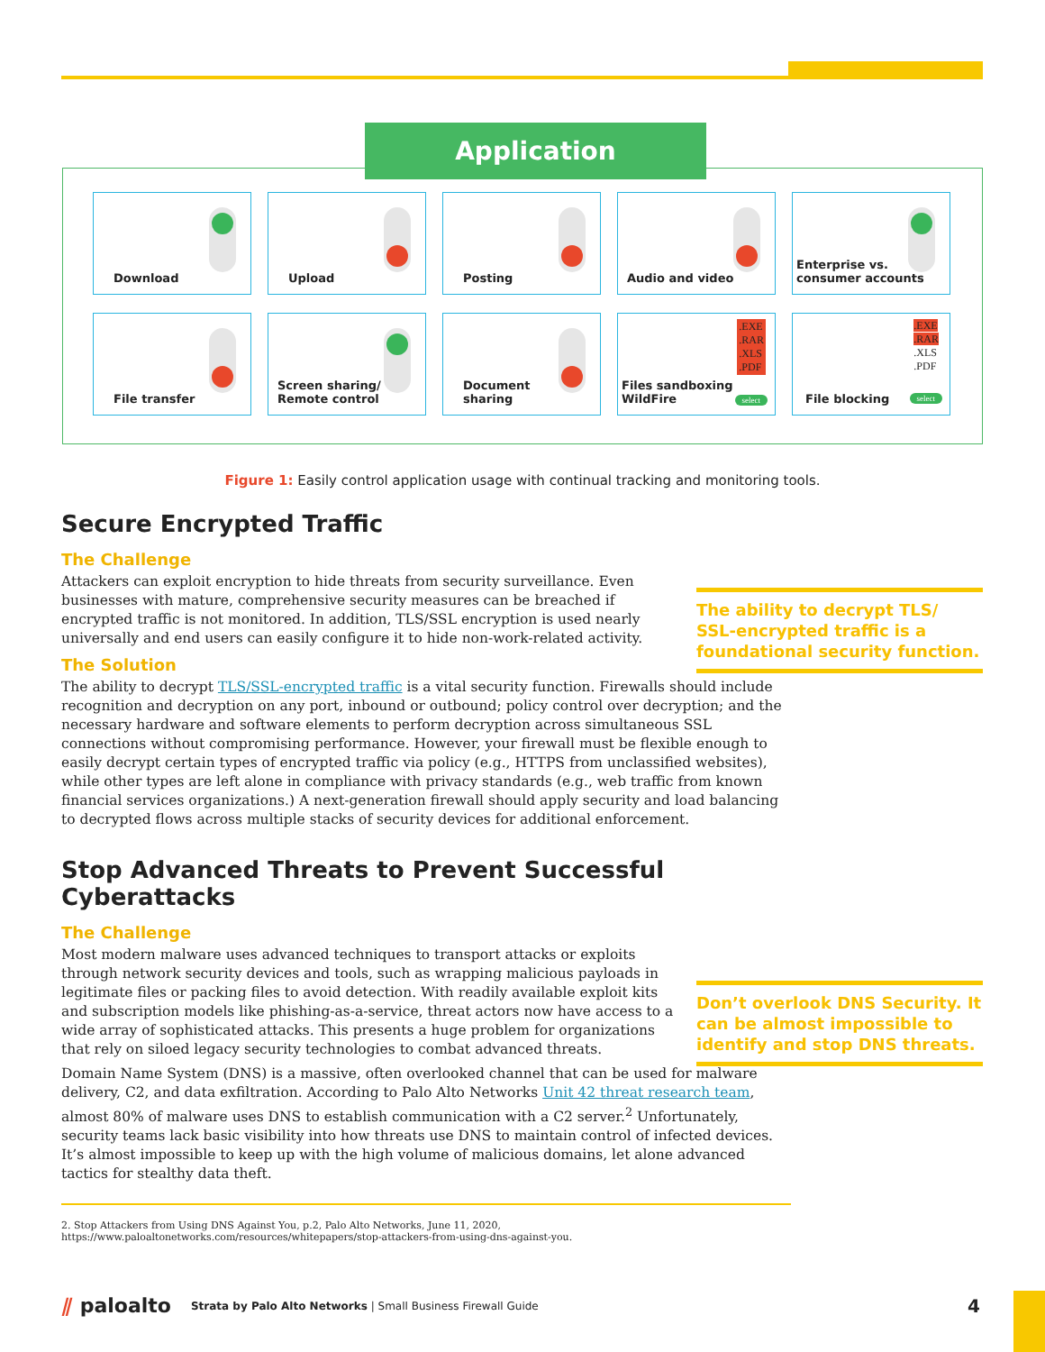Application
Download
Upload
Posting
Audio and video
Enterprise vs.
consumer accounts
File transfer
Screen sharing/
Remote control
Document
sharing
Files sandboxing
WildFire
.EXE
.RAR
.XLS
.PDF
select
File blocking
.EXE
.RAR
.XLS
.PDF
select
Figure 1: Easily control application usage with continual tracking and monitoring tools.
Secure Encrypted Traffic
The Challenge
Attackers can exploit encryption to hide threats from security surveillance. Even businesses with mature, comprehensive security measures can be breached if encrypted traffic is not monitored. In addition, TLS/SSL encryption is used nearly universally and end users can easily configure it to hide non-work-related activity.
The Solution
The ability to decrypt TLS/SSL-encrypted traffic is a vital security function. Firewalls should include recognition and decryption on any port, inbound or outbound; policy control over decryption; and the necessary hardware and software elements to perform decryption across simultaneous SSL connections without compromising performance. However, your firewall must be flexible enough to easily decrypt certain types of encrypted traffic via policy (e.g., HTTPS from unclassified websites), while other types are left alone in compliance with privacy standards (e.g., web traffic from known financial services organizations.) A next-generation firewall should apply security and load balancing to decrypted flows across multiple stacks of security devices for additional enforcement.
Stop Advanced Threats to Prevent Successful Cyberattacks
The Challenge
Most modern malware uses advanced techniques to transport attacks or exploits through network security devices and tools, such as wrapping malicious payloads in legitimate files or packing files to avoid detection. With readily available exploit kits and subscription models like phishing-as-a-service, threat actors now have access to a wide array of sophisticated attacks. This presents a huge problem for organizations that rely on siloed legacy security technologies to combat advanced threats.
Domain Name System (DNS) is a massive, often overlooked channel that can be used for malware delivery, C2, and data exfiltration. According to Palo Alto Networks Unit 42 threat research team, almost 80% of malware uses DNS to establish communication with a C2 server.<sup>2</sup> Unfortunately, security teams lack basic visibility into how threats use DNS to maintain control of infected devices. It’s almost impossible to keep up with the high volume of malicious domains, let alone advanced tactics for stealthy data theft.
The ability to decrypt TLS/ SSL-encrypted traffic is a foundational security function.
Don’t overlook DNS Security. It can be almost impossible to identify and stop DNS threats.
2. Stop Attackers from Using DNS Against You, p.2, Palo Alto Networks, June 11, 2020, https://www.paloaltonetworks.com/resources/whitepapers/stop-attackers-from-using-dns-against-you.
⫽ paloalto Strata by Palo Alto Networks | Small Business Firewall Guide 4